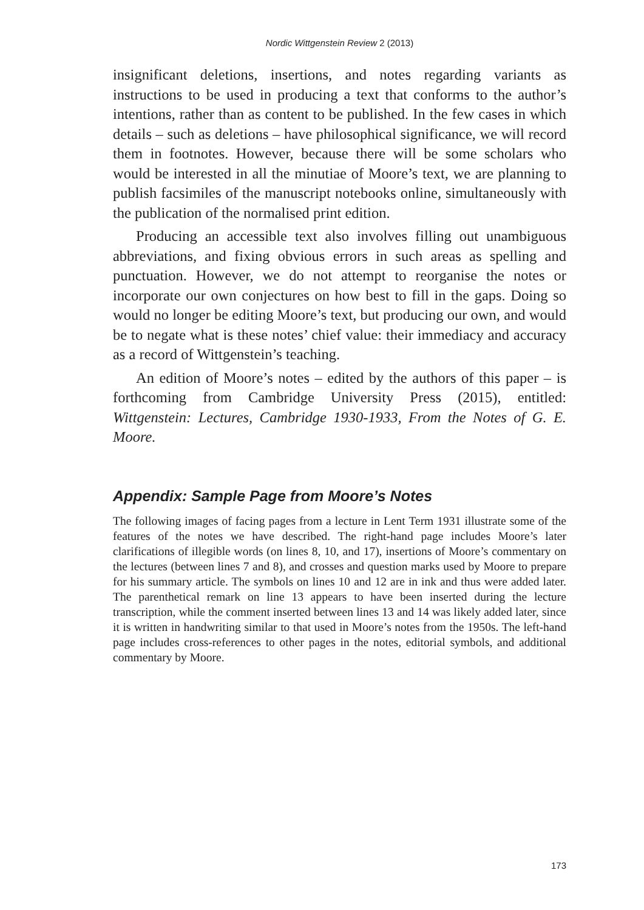Nordic Wittgenstein Review 2 (2013)
insignificant deletions, insertions, and notes regarding variants as instructions to be used in producing a text that conforms to the author’s intentions, rather than as content to be published. In the few cases in which details – such as deletions – have philosophical significance, we will record them in footnotes. However, because there will be some scholars who would be interested in all the minutiae of Moore’s text, we are planning to publish facsimiles of the manuscript notebooks online, simultaneously with the publication of the normalised print edition.
Producing an accessible text also involves filling out unambiguous abbreviations, and fixing obvious errors in such areas as spelling and punctuation. However, we do not attempt to reorganise the notes or incorporate our own conjectures on how best to fill in the gaps. Doing so would no longer be editing Moore’s text, but producing our own, and would be to negate what is these notes’ chief value: their immediacy and accuracy as a record of Wittgenstein’s teaching.
An edition of Moore’s notes – edited by the authors of this paper – is forthcoming from Cambridge University Press (2015), entitled: Wittgenstein: Lectures, Cambridge 1930-1933, From the Notes of G. E. Moore.
Appendix: Sample Page from Moore’s Notes
The following images of facing pages from a lecture in Lent Term 1931 illustrate some of the features of the notes we have described. The right-hand page includes Moore’s later clarifications of illegible words (on lines 8, 10, and 17), insertions of Moore’s commentary on the lectures (between lines 7 and 8), and crosses and question marks used by Moore to prepare for his summary article. The symbols on lines 10 and 12 are in ink and thus were added later. The parenthetical remark on line 13 appears to have been inserted during the lecture transcription, while the comment inserted between lines 13 and 14 was likely added later, since it is written in handwriting similar to that used in Moore’s notes from the 1950s. The left-hand page includes cross-references to other pages in the notes, editorial symbols, and additional commentary by Moore.
173